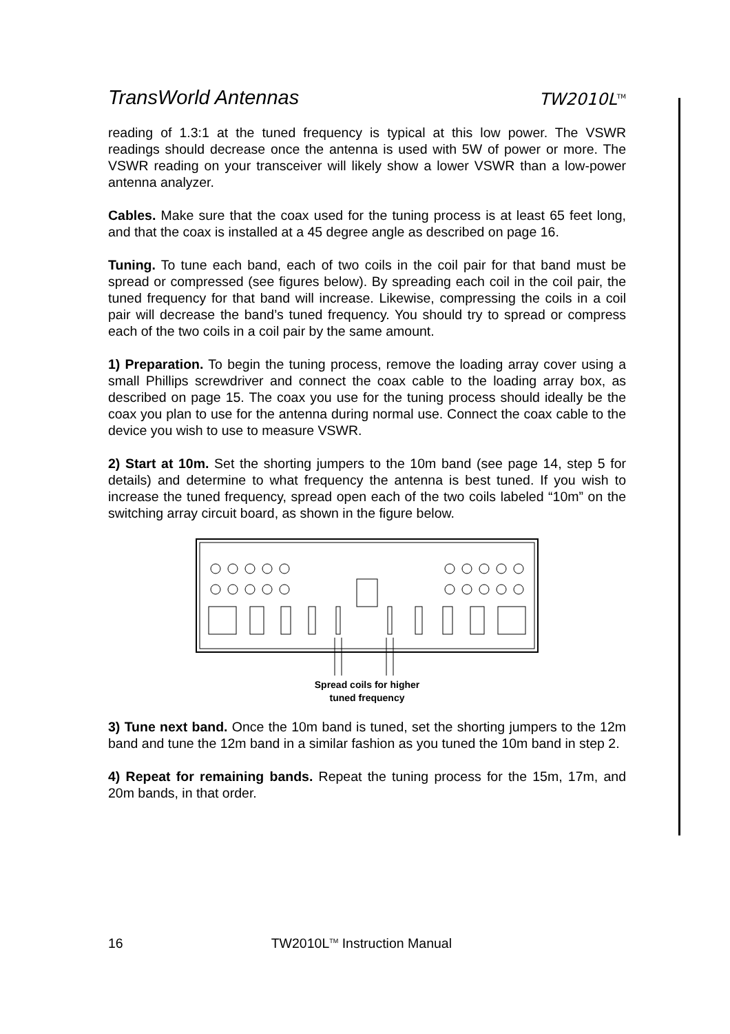TransWorld Antennas
TW2010L<sup>TM</sup>
reading of 1.3:1 at the tuned frequency is typical at this low power. The VSWR readings should decrease once the antenna is used with 5W of power or more. The VSWR reading on your transceiver will likely show a lower VSWR than a low-power antenna analyzer.
Cables. Make sure that the coax used for the tuning process is at least 65 feet long, and that the coax is installed at a 45 degree angle as described on page 16.
Tuning. To tune each band, each of two coils in the coil pair for that band must be spread or compressed (see figures below). By spreading each coil in the coil pair, the tuned frequency for that band will increase. Likewise, compressing the coils in a coil pair will decrease the band’s tuned frequency. You should try to spread or compress each of the two coils in a coil pair by the same amount.
1) Preparation. To begin the tuning process, remove the loading array cover using a small Phillips screwdriver and connect the coax cable to the loading array box, as described on page 15. The coax you use for the tuning process should ideally be the coax you plan to use for the antenna during normal use. Connect the coax cable to the device you wish to use to measure VSWR.
2) Start at 10m. Set the shorting jumpers to the 10m band (see page 14, step 5 for details) and determine to what frequency the antenna is best tuned. If you wish to increase the tuned frequency, spread open each of the two coils labeled “10m” on the switching array circuit board, as shown in the figure below.
Spread coils for higher
tuned frequency
3) Tune next band. Once the 10m band is tuned, set the shorting jumpers to the 12m band and tune the 12m band in a similar fashion as you tuned the 10m band in step 2.
4) Repeat for remaining bands. Repeat the tuning process for the 15m, 17m, and 20m bands, in that order.
16 TW2010L<sup>TM</sup> Instruction Manual